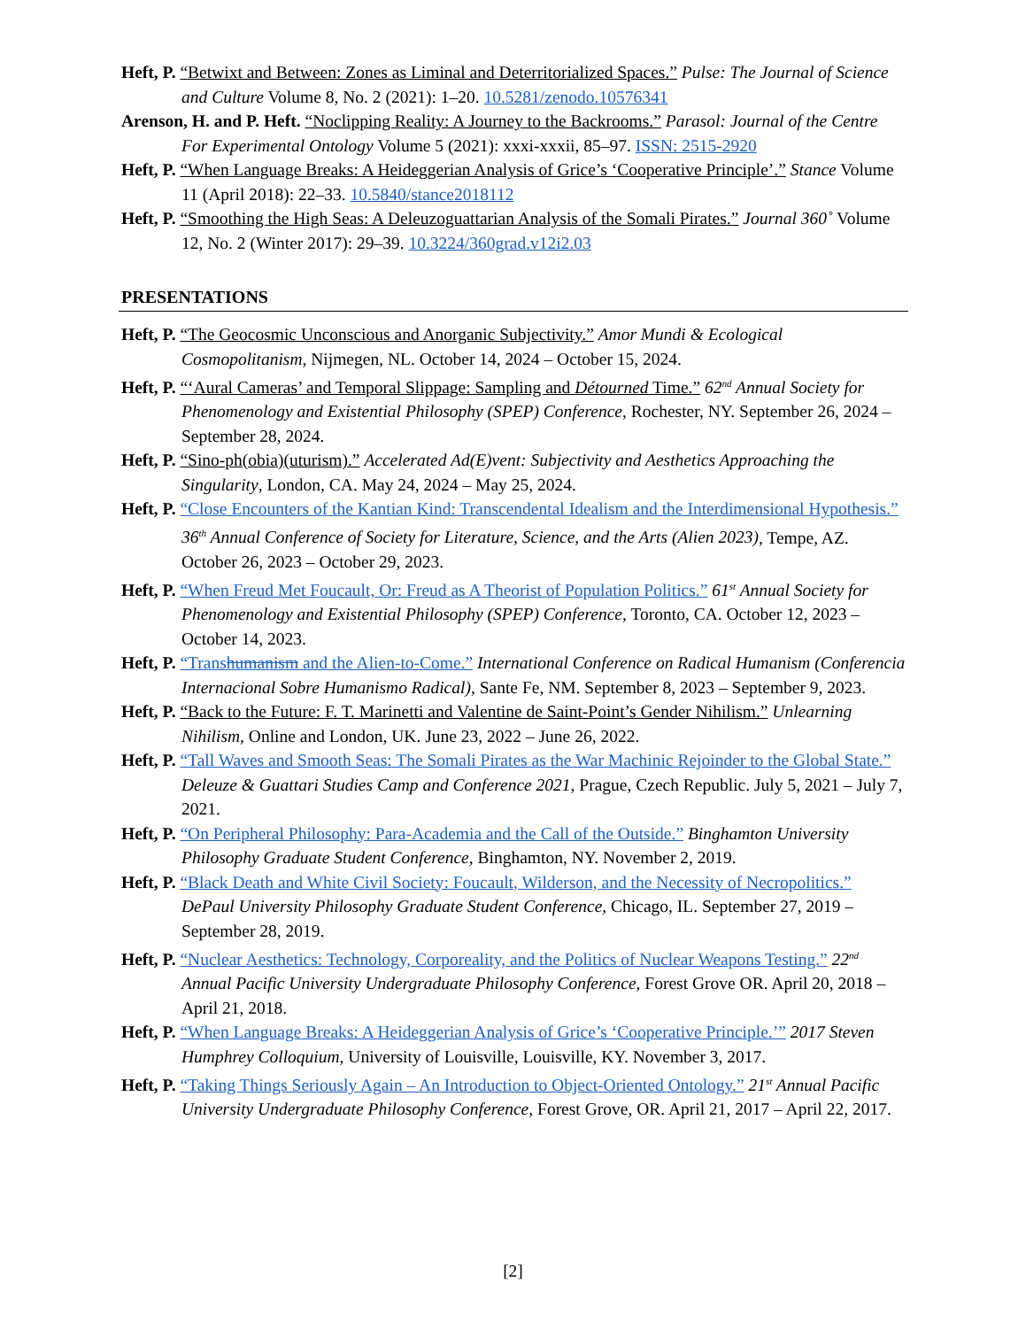Heft, P. “Betwixt and Between: Zones as Liminal and Deterritorialized Spaces.” Pulse: The Journal of Science and Culture Volume 8, No. 2 (2021): 1–20. 10.5281/zenodo.10576341
Arenson, H. and P. Heft. “Noclipping Reality: A Journey to the Backrooms.” Parasol: Journal of the Centre For Experimental Ontology Volume 5 (2021): xxxi-xxxii, 85–97. ISSN: 2515-2920
Heft, P. “When Language Breaks: A Heideggerian Analysis of Grice’s ‘Cooperative Principle’.” Stance Volume 11 (April 2018): 22–33. 10.5840/stance2018112
Heft, P. “Smoothing the High Seas: A Deleuzoguattarian Analysis of the Somali Pirates.” Journal 360˚ Volume 12, No. 2 (Winter 2017): 29–39. 10.3224/360grad.v12i2.03
PRESENTATIONS
Heft, P. “The Geocosmic Unconscious and Anorganic Subjectivity.” Amor Mundi & Ecological Cosmopolitanism, Nijmegen, NL. October 14, 2024 – October 15, 2024.
Heft, P. “‘Aural Cameras’ and Temporal Slippage: Sampling and Détourned Time.” 62<sup>nd</sup> Annual Society for Phenomenology and Existential Philosophy (SPEP) Conference, Rochester, NY. September 26, 2024 – September 28, 2024.
Heft, P. “Sino-ph(obia)(uturism).” Accelerated Ad(E)vent: Subjectivity and Aesthetics Approaching the Singularity, London, CA. May 24, 2024 – May 25, 2024.
Heft, P. “Close Encounters of the Kantian Kind: Transcendental Idealism and the Interdimensional Hypothesis.” 36<sup>th</sup> Annual Conference of Society for Literature, Science, and the Arts (Alien 2023), Tempe, AZ. October 26, 2023 – October 29, 2023.
Heft, P. “When Freud Met Foucault, Or: Freud as A Theorist of Population Politics.” 61<sup>st</sup> Annual Society for Phenomenology and Existential Philosophy (SPEP) Conference, Toronto, CA. October 12, 2023 – October 14, 2023.
Heft, P. “Transhumanism and the Alien-to-Come.” International Conference on Radical Humanism (Conferencia Internacional Sobre Humanismo Radical), Sante Fe, NM. September 8, 2023 – September 9, 2023.
Heft, P. “Back to the Future: F. T. Marinetti and Valentine de Saint-Point’s Gender Nihilism.” Unlearning Nihilism, Online and London, UK. June 23, 2022 – June 26, 2022.
Heft, P. “Tall Waves and Smooth Seas: The Somali Pirates as the War Machinic Rejoinder to the Global State.” Deleuze & Guattari Studies Camp and Conference 2021, Prague, Czech Republic. July 5, 2021 – July 7, 2021.
Heft, P. “On Peripheral Philosophy: Para-Academia and the Call of the Outside.” Binghamton University Philosophy Graduate Student Conference, Binghamton, NY. November 2, 2019.
Heft, P. “Black Death and White Civil Society: Foucault, Wilderson, and the Necessity of Necropolitics.” DePaul University Philosophy Graduate Student Conference, Chicago, IL. September 27, 2019 – September 28, 2019.
Heft, P. “Nuclear Aesthetics: Technology, Corporeality, and the Politics of Nuclear Weapons Testing.” 22<sup>nd</sup> Annual Pacific University Undergraduate Philosophy Conference, Forest Grove OR. April 20, 2018 – April 21, 2018.
Heft, P. “When Language Breaks: A Heideggerian Analysis of Grice’s ‘Cooperative Principle.’” 2017 Steven Humphrey Colloquium, University of Louisville, Louisville, KY. November 3, 2017.
Heft, P. “Taking Things Seriously Again – An Introduction to Object-Oriented Ontology.” 21<sup>st</sup> Annual Pacific University Undergraduate Philosophy Conference, Forest Grove, OR. April 21, 2017 – April 22, 2017.
[2]